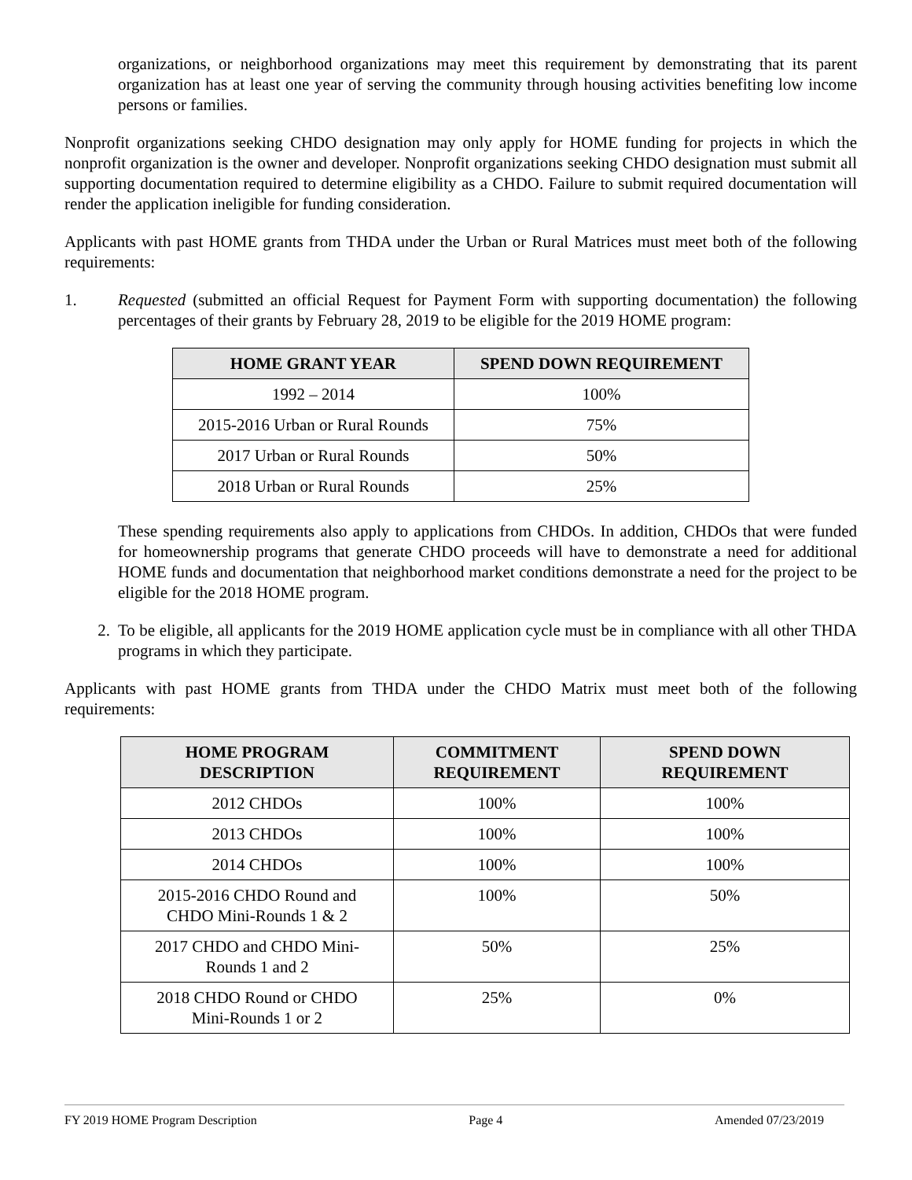organizations, or neighborhood organizations may meet this requirement by demonstrating that its parent organization has at least one year of serving the community through housing activities benefiting low income persons or families.
Nonprofit organizations seeking CHDO designation may only apply for HOME funding for projects in which the nonprofit organization is the owner and developer. Nonprofit organizations seeking CHDO designation must submit all supporting documentation required to determine eligibility as a CHDO. Failure to submit required documentation will render the application ineligible for funding consideration.
Applicants with past HOME grants from THDA under the Urban or Rural Matrices must meet both of the following requirements:
1. Requested (submitted an official Request for Payment Form with supporting documentation) the following percentages of their grants by February 28, 2019 to be eligible for the 2019 HOME program:
| HOME GRANT YEAR | SPEND DOWN REQUIREMENT |
| --- | --- |
| 1992 – 2014 | 100% |
| 2015-2016 Urban or Rural Rounds | 75% |
| 2017 Urban or Rural Rounds | 50% |
| 2018 Urban or Rural Rounds | 25% |
These spending requirements also apply to applications from CHDOs. In addition, CHDOs that were funded for homeownership programs that generate CHDO proceeds will have to demonstrate a need for additional HOME funds and documentation that neighborhood market conditions demonstrate a need for the project to be eligible for the 2018 HOME program.
2. To be eligible, all applicants for the 2019 HOME application cycle must be in compliance with all other THDA programs in which they participate.
Applicants with past HOME grants from THDA under the CHDO Matrix must meet both of the following requirements:
| HOME PROGRAM DESCRIPTION | COMMITMENT REQUIREMENT | SPEND DOWN REQUIREMENT |
| --- | --- | --- |
| 2012 CHDOs | 100% | 100% |
| 2013 CHDOs | 100% | 100% |
| 2014 CHDOs | 100% | 100% |
| 2015-2016 CHDO Round and CHDO Mini-Rounds 1 & 2 | 100% | 50% |
| 2017 CHDO and CHDO Mini- Rounds 1 and 2 | 50% | 25% |
| 2018 CHDO Round or CHDO Mini-Rounds 1 or 2 | 25% | 0% |
FY 2019 HOME Program Description Page 4 Amended 07/23/2019